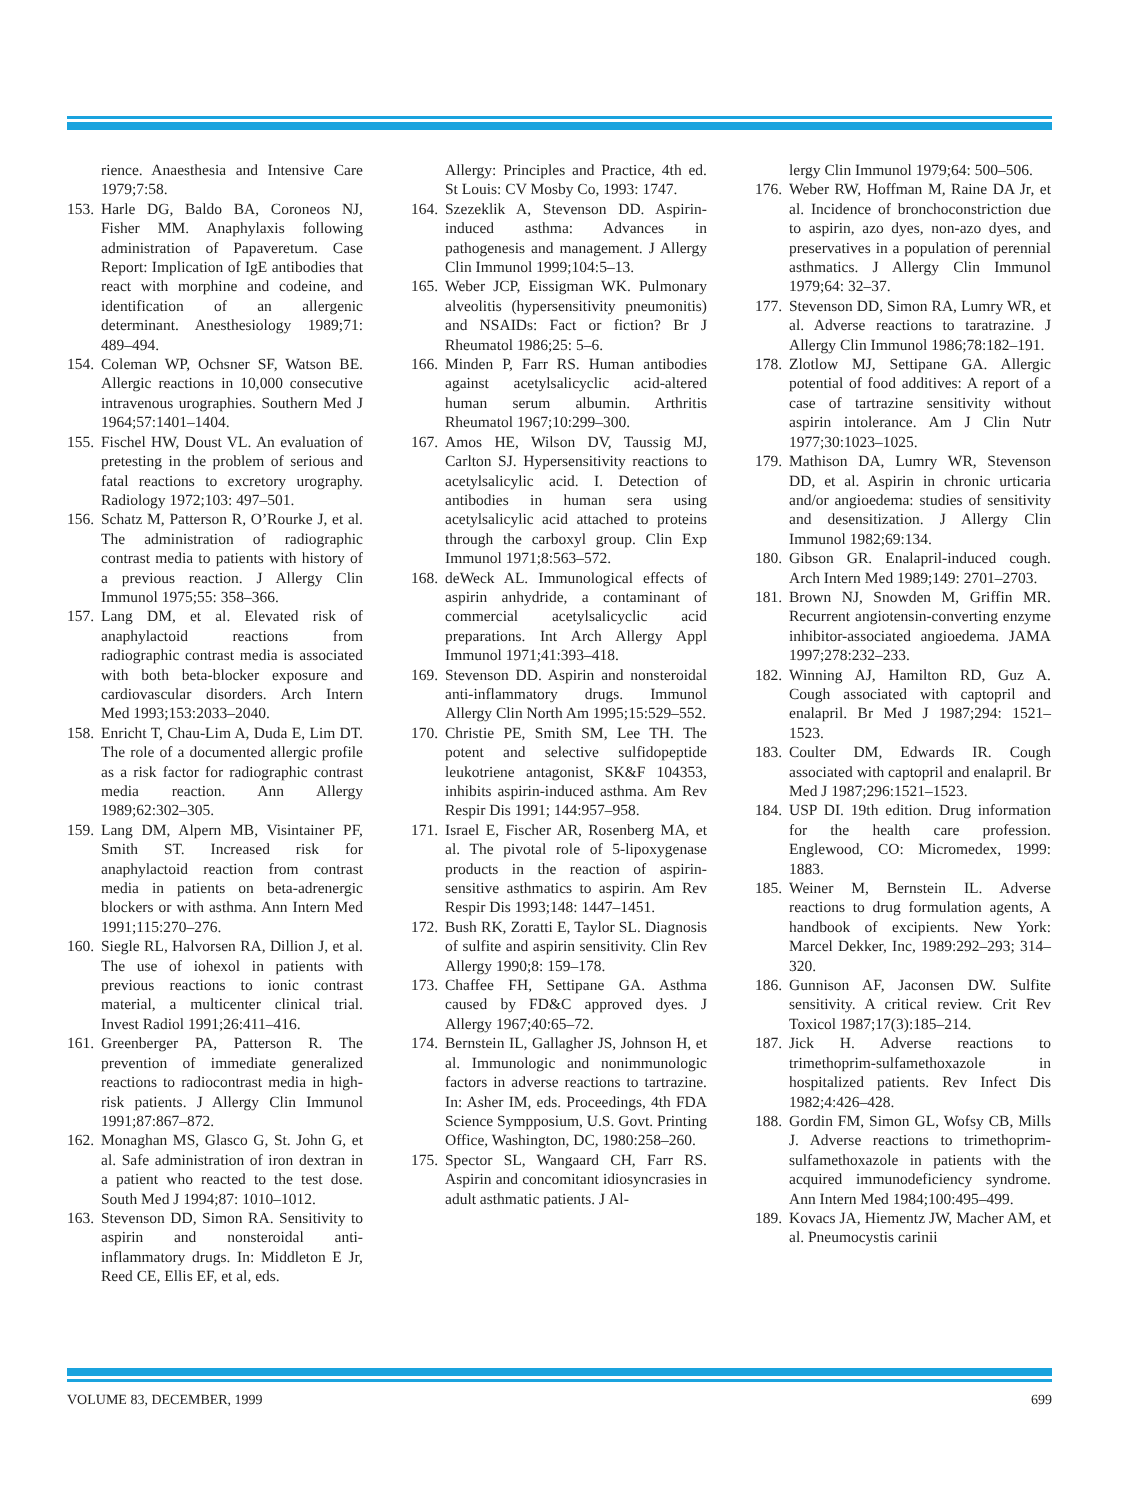rience. Anaesthesia and Intensive Care 1979;7:58.
153. Harle DG, Baldo BA, Coroneos NJ, Fisher MM. Anaphylaxis following administration of Papaveretum. Case Report: Implication of IgE antibodies that react with morphine and codeine, and identification of an allergenic determinant. Anesthesiology 1989;71: 489–494.
154. Coleman WP, Ochsner SF, Watson BE. Allergic reactions in 10,000 consecutive intravenous urographies. Southern Med J 1964;57:1401–1404.
155. Fischel HW, Doust VL. An evaluation of pretesting in the problem of serious and fatal reactions to excretory urography. Radiology 1972;103: 497–501.
156. Schatz M, Patterson R, O’Rourke J, et al. The administration of radiographic contrast media to patients with history of a previous reaction. J Allergy Clin Immunol 1975;55: 358–366.
157. Lang DM, et al. Elevated risk of anaphylactoid reactions from radiographic contrast media is associated with both beta-blocker exposure and cardiovascular disorders. Arch Intern Med 1993;153:2033–2040.
158. Enricht T, Chau-Lim A, Duda E, Lim DT. The role of a documented allergic profile as a risk factor for radiographic contrast media reaction. Ann Allergy 1989;62:302–305.
159. Lang DM, Alpern MB, Visintainer PF, Smith ST. Increased risk for anaphylactoid reaction from contrast media in patients on beta-adrenergic blockers or with asthma. Ann Intern Med 1991;115:270–276.
160. Siegle RL, Halvorsen RA, Dillion J, et al. The use of iohexol in patients with previous reactions to ionic contrast material, a multicenter clinical trial. Invest Radiol 1991;26:411–416.
161. Greenberger PA, Patterson R. The prevention of immediate generalized reactions to radiocontrast media in high-risk patients. J Allergy Clin Immunol 1991;87:867–872.
162. Monaghan MS, Glasco G, St. John G, et al. Safe administration of iron dextran in a patient who reacted to the test dose. South Med J 1994;87: 1010–1012.
163. Stevenson DD, Simon RA. Sensitivity to aspirin and nonsteroidal anti-inflammatory drugs. In: Middleton E Jr, Reed CE, Ellis EF, et al, eds.
Allergy: Principles and Practice, 4th ed. St Louis: CV Mosby Co, 1993: 1747.
164. Szezeklik A, Stevenson DD. Aspirin-induced asthma: Advances in pathogenesis and management. J Allergy Clin Immunol 1999;104:5–13.
165. Weber JCP, Eissigman WK. Pulmonary alveolitis (hypersensitivity pneumonitis) and NSAIDs: Fact or fiction? Br J Rheumatol 1986;25: 5–6.
166. Minden P, Farr RS. Human antibodies against acetylsalicyclic acid-altered human serum albumin. Arthritis Rheumatol 1967;10:299–300.
167. Amos HE, Wilson DV, Taussig MJ, Carlton SJ. Hypersensitivity reactions to acetylsalicylic acid. I. Detection of antibodies in human sera using acetylsalicylic acid attached to proteins through the carboxyl group. Clin Exp Immunol 1971;8:563–572.
168. deWeck AL. Immunological effects of aspirin anhydride, a contaminant of commercial acetylsalicyclic acid preparations. Int Arch Allergy Appl Immunol 1971;41:393–418.
169. Stevenson DD. Aspirin and nonsteroidal anti-inflammatory drugs. Immunol Allergy Clin North Am 1995;15:529–552.
170. Christie PE, Smith SM, Lee TH. The potent and selective sulfidopeptide leukotriene antagonist, SK&F 104353, inhibits aspirin-induced asthma. Am Rev Respir Dis 1991; 144:957–958.
171. Israel E, Fischer AR, Rosenberg MA, et al. The pivotal role of 5-lipoxygenase products in the reaction of aspirin-sensitive asthmatics to aspirin. Am Rev Respir Dis 1993;148: 1447–1451.
172. Bush RK, Zoratti E, Taylor SL. Diagnosis of sulfite and aspirin sensitivity. Clin Rev Allergy 1990;8: 159–178.
173. Chaffee FH, Settipane GA. Asthma caused by FD&C approved dyes. J Allergy 1967;40:65–72.
174. Bernstein IL, Gallagher JS, Johnson H, et al. Immunologic and nonimmunologic factors in adverse reactions to tartrazine. In: Asher IM, eds. Proceedings, 4th FDA Science Sympposium, U.S. Govt. Printing Office, Washington, DC, 1980:258–260.
175. Spector SL, Wangaard CH, Farr RS. Aspirin and concomitant idiosyncrasies in adult asthmatic patients. J Al-
lergy Clin Immunol 1979;64: 500–506.
176. Weber RW, Hoffman M, Raine DA Jr, et al. Incidence of bronchoconstriction due to aspirin, azo dyes, non-azo dyes, and preservatives in a population of perennial asthmatics. J Allergy Clin Immunol 1979;64: 32–37.
177. Stevenson DD, Simon RA, Lumry WR, et al. Adverse reactions to taratrazine. J Allergy Clin Immunol 1986;78:182–191.
178. Zlotlow MJ, Settipane GA. Allergic potential of food additives: A report of a case of tartrazine sensitivity without aspirin intolerance. Am J Clin Nutr 1977;30:1023–1025.
179. Mathison DA, Lumry WR, Stevenson DD, et al. Aspirin in chronic urticaria and/or angioedema: studies of sensitivity and desensitization. J Allergy Clin Immunol 1982;69:134.
180. Gibson GR. Enalapril-induced cough. Arch Intern Med 1989;149: 2701–2703.
181. Brown NJ, Snowden M, Griffin MR. Recurrent angiotensin-converting enzyme inhibitor-associated angioedema. JAMA 1997;278:232–233.
182. Winning AJ, Hamilton RD, Guz A. Cough associated with captopril and enalapril. Br Med J 1987;294: 1521–1523.
183. Coulter DM, Edwards IR. Cough associated with captopril and enalapril. Br Med J 1987;296:1521–1523.
184. USP DI. 19th edition. Drug information for the health care profession. Englewood, CO: Micromedex, 1999: 1883.
185. Weiner M, Bernstein IL. Adverse reactions to drug formulation agents, A handbook of excipients. New York: Marcel Dekker, Inc, 1989:292–293; 314–320.
186. Gunnison AF, Jaconsen DW. Sulfite sensitivity. A critical review. Crit Rev Toxicol 1987;17(3):185–214.
187. Jick H. Adverse reactions to trimethoprim-sulfamethoxazole in hospitalized patients. Rev Infect Dis 1982;4:426–428.
188. Gordin FM, Simon GL, Wofsy CB, Mills J. Adverse reactions to trimethoprim-sulfamethoxazole in patients with the acquired immunodeficiency syndrome. Ann Intern Med 1984;100:495–499.
189. Kovacs JA, Hiementz JW, Macher AM, et al. Pneumocystis carinii
VOLUME 83, DECEMBER, 1999 699